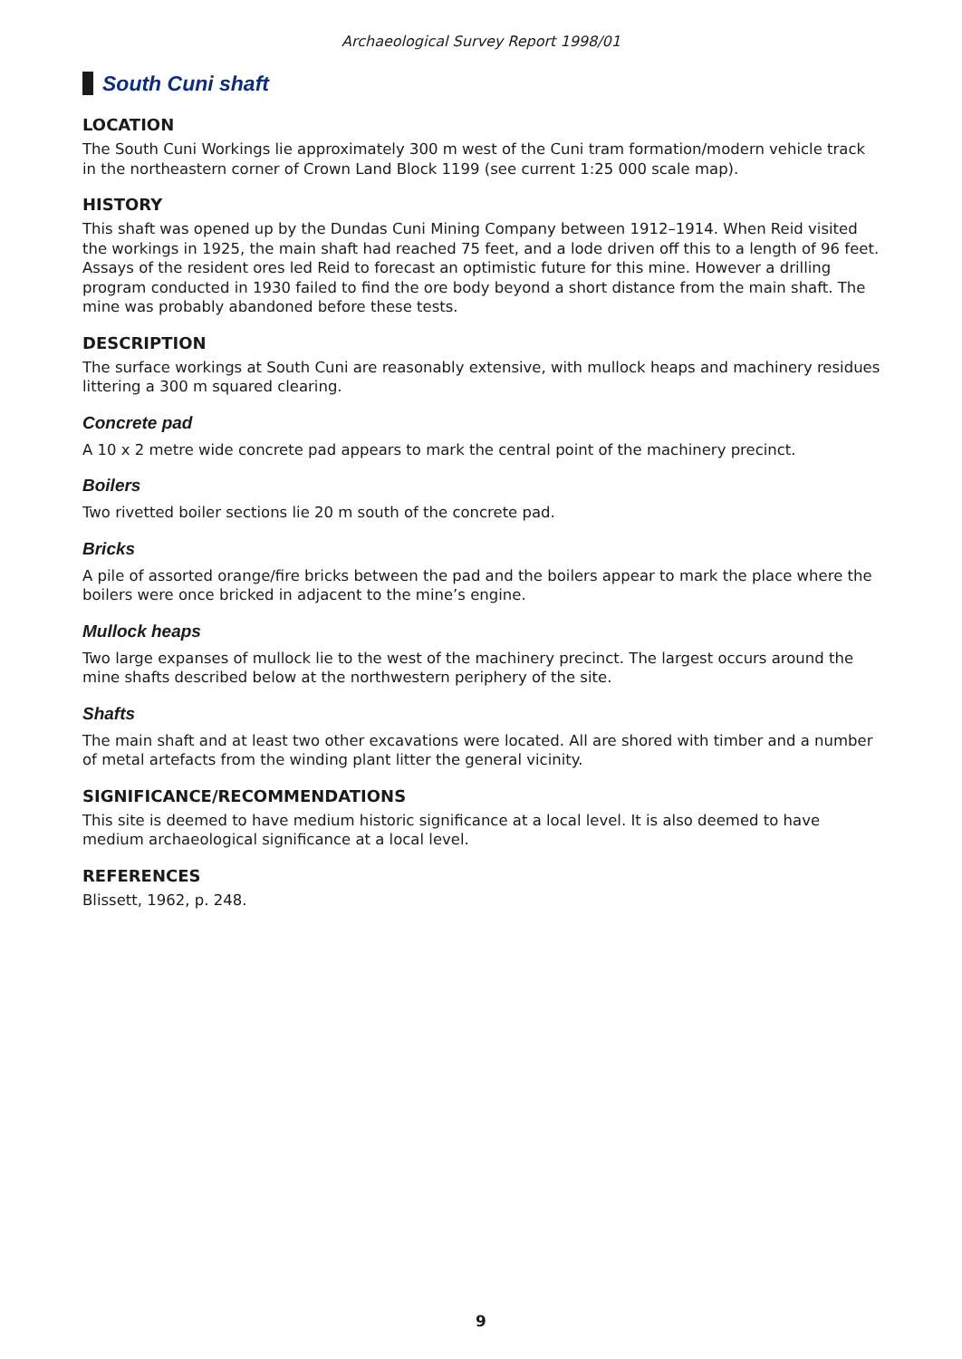Archaeological Survey Report 1998/01
South Cuni shaft
LOCATION
The South Cuni Workings lie approximately 300 m west of the Cuni tram formation/modern vehicle track in the northeastern corner of Crown Land Block 1199 (see current 1:25 000 scale map).
HISTORY
This shaft was opened up by the Dundas Cuni Mining Company between 1912–1914. When Reid visited the workings in 1925, the main shaft had reached 75 feet, and a lode driven off this to a length of 96 feet. Assays of the resident ores led Reid to forecast an optimistic future for this mine. However a drilling program conducted in 1930 failed to find the ore body beyond a short distance from the main shaft. The mine was probably abandoned before these tests.
DESCRIPTION
The surface workings at South Cuni are reasonably extensive, with mullock heaps and machinery residues littering a 300 m squared clearing.
Concrete pad
A 10 x 2 metre wide concrete pad appears to mark the central point of the machinery precinct.
Boilers
Two rivetted boiler sections lie 20 m south of the concrete pad.
Bricks
A pile of assorted orange/fire bricks between the pad and the boilers appear to mark the place where the boilers were once bricked in adjacent to the mine’s engine.
Mullock heaps
Two large expanses of mullock lie to the west of the machinery precinct. The largest occurs around the mine shafts described below at the northwestern periphery of the site.
Shafts
The main shaft and at least two other excavations were located. All are shored with timber and a number of metal artefacts from the winding plant litter the general vicinity.
SIGNIFICANCE/RECOMMENDATIONS
This site is deemed to have medium historic significance at a local level. It is also deemed to have medium archaeological significance at a local level.
REFERENCES
Blissett, 1962, p. 248.
9